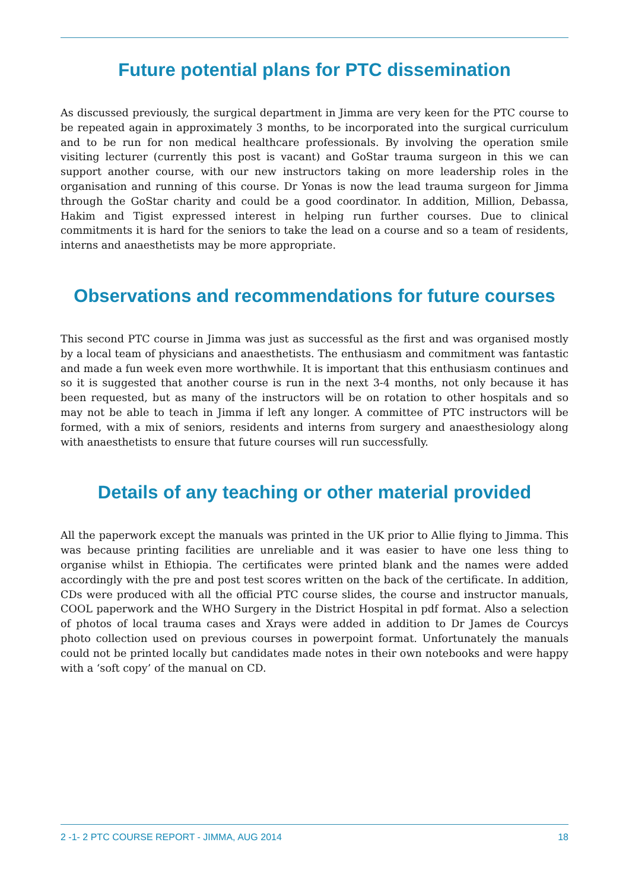Future potential plans for PTC dissemination
As discussed previously, the surgical department in Jimma are very keen for the PTC course to be repeated again in approximately 3 months, to be incorporated into the surgical curriculum and to be run for non medical healthcare professionals. By involving the operation smile visiting lecturer (currently this post is vacant) and GoStar trauma surgeon in this we can support another course, with our new instructors taking on more leadership roles in the organisation and running of this course. Dr Yonas is now the lead trauma surgeon for Jimma through the GoStar charity and could be a good coordinator. In addition, Million, Debassa, Hakim and Tigist expressed interest in helping run further courses. Due to clinical commitments it is hard for the seniors to take the lead on a course and so a team of residents, interns and anaesthetists may be more appropriate.
Observations and recommendations for future courses
This second PTC course in Jimma was just as successful as the first and was organised mostly by a local team of physicians and anaesthetists. The enthusiasm and commitment was fantastic and made a fun week even more worthwhile. It is important that this enthusiasm continues and so it is suggested that another course is run in the next 3-4 months, not only because it has been requested, but as many of the instructors will be on rotation to other hospitals and so may not be able to teach in Jimma if left any longer. A committee of PTC instructors will be formed, with a mix of seniors, residents and interns from surgery and anaesthesiology along with anaesthetists to ensure that future courses will run successfully.
Details of any teaching or other material provided
All the paperwork except the manuals was printed in the UK prior to Allie flying to Jimma. This was because printing facilities are unreliable and it was easier to have one less thing to organise whilst in Ethiopia. The certificates were printed blank and the names were added accordingly with the pre and post test scores written on the back of the certificate. In addition, CDs were produced with all the official PTC course slides, the course and instructor manuals, COOL paperwork and the WHO Surgery in the District Hospital in pdf format. Also a selection of photos of local trauma cases and Xrays were added in addition to Dr James de Courcys photo collection used on previous courses in powerpoint format. Unfortunately the manuals could not be printed locally but candidates made notes in their own notebooks and were happy with a ‘soft copy’ of the manual on CD.
2 -1- 2 PTC COURSE REPORT - JIMMA, AUG 2014 18